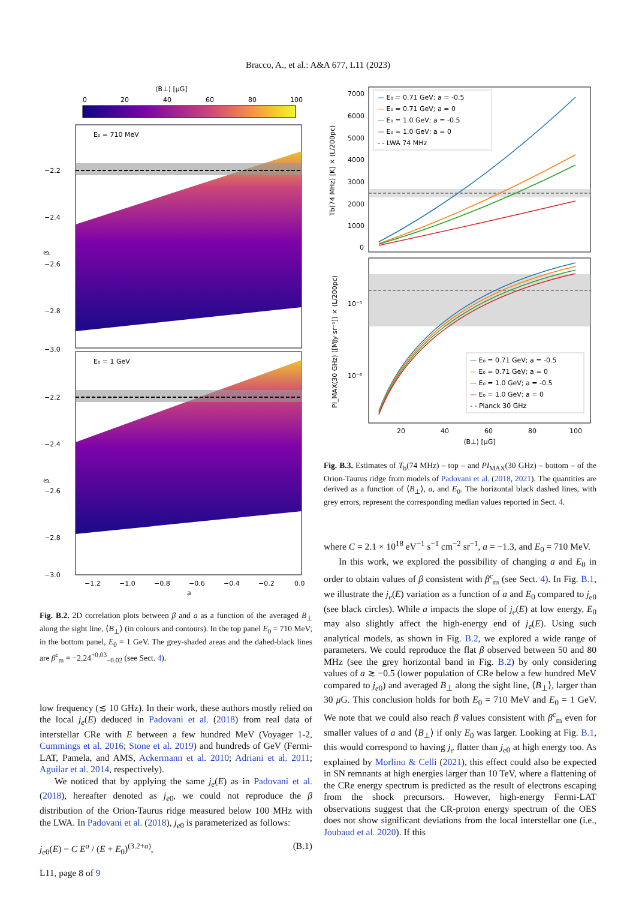Bracco, A., et al.: A&A 677, L11 (2023)
⟨B⊥⟩ [μG]
0
20
40
60
80
100
E₀ = 710 MeV
−2.2
−2.4
−2.6
−2.8
−3.0
β
E₀ = 1 GeV
−2.2
−2.4
−2.6
−2.8
−3.0
β
−1.2
−1.0
−0.8
−0.6
−0.4
−0.2
0.0
a
Fig. B.2. 2D correlation plots between β and a as a function of the averaged B<sub>⊥</sub> along the sight line, ⟨B<sub>⊥</sub>⟩ (in colours and contours). In the top panel E<sub>0</sub> = 710 MeV; in the bottom panel, E<sub>0</sub> = 1 GeV. The grey-shaded areas and the dahed-black lines are β<sup>c</sup><sub>m</sub> = −2.24<sup>+0.03</sup><sub>−0.02</sub> (see Sect. 4).
low frequency (≲ 10 GHz). In their work, these authors mostly relied on the local j<sub>e</sub>(E) deduced in Padovani et al. (2018) from real data of interstellar CRe with E between a few hundred MeV (Voyager 1-2, Cummings et al. 2016; Stone et al. 2019) and hundreds of GeV (Fermi-LAT, Pamela, and AMS, Ackermann et al. 2010; Adriani et al. 2011; Aguilar et al. 2014, respectively).
We noticed that by applying the same j<sub>e</sub>(E) as in Padovani et al. (2018), hereafter denoted as j<sub>e0</sub>, we could not reproduce the β distribution of the Orion-Taurus ridge measured below 100 MHz with the LWA. In Padovani et al. (2018), j<sub>e0</sub> is parameterized as follows:
j<sub>e0</sub>(E) = C E<sup>a</sup> / (E + E<sub>0</sub>)<sup>(3.2+a)</sup>, (B.1)
L11, page 8 of 9
7000
6000
5000
4000
3000
2000
1000
0
Tb(74 MHz) [K] × (L/200pc)
— E₀ = 0.71 GeV; a = -0.5
— E₀ = 0.71 GeV; a = 0
— E₀ = 1.0 GeV; a = -0.5
— E₀ = 1.0 GeV; a = 0
- - LWA 74 MHz
10⁻⁵
10⁻⁶
PI_MAX(30 GHz) ([MJy sr⁻¹]) × (L/200pc)
— E₀ = 0.71 GeV; a = -0.5
— E₀ = 0.71 GeV; a = 0
— E₀ = 1.0 GeV; a = -0.5
— E₀ = 1.0 GeV; a = 0
- - Planck 30 GHz
20
40
60
80
100
⟨B⊥⟩ [μG]
Fig. B.3. Estimates of T<sub>b</sub>(74 MHz) – top – and PI<sub>MAX</sub>(30 GHz) – bottom – of the Orion-Taurus ridge from models of Padovani et al. (2018, 2021). The quantities are derived as a function of ⟨B<sub>⊥</sub>⟩, a, and E<sub>0</sub>. The horizontal black dashed lines, with grey errors, represent the corresponding median values reported in Sect. 4.
where C = 2.1 × 10<sup>18</sup> eV<sup>−1</sup> s<sup>−1</sup> cm<sup>−2</sup> sr<sup>−1</sup>, a = −1.3, and E<sub>0</sub> = 710 MeV.
In this work, we explored the possibility of changing a and E<sub>0</sub> in order to obtain values of β consistent with β<sup>c</sup><sub>m</sub> (see Sect. 4). In Fig. B.1, we illustrate the j<sub>e</sub>(E) variation as a function of a and E<sub>0</sub> compared to j<sub>e0</sub> (see black circles). While a impacts the slope of j<sub>e</sub>(E) at low energy, E<sub>0</sub> may also slightly affect the high-energy end of j<sub>e</sub>(E). Using such analytical models, as shown in Fig. B.2, we explored a wide range of parameters. We could reproduce the flat β observed between 50 and 80 MHz (see the grey horizontal band in Fig. B.2) by only considering values of a ≳ −0.5 (lower population of CRe below a few hundred MeV compared to j<sub>e0</sub>) and averaged B<sub>⊥</sub> along the sight line, ⟨B<sub>⊥</sub>⟩, larger than 30 μ G. This conclusion holds for both E<sub>0</sub> = 710 MeV and E<sub>0</sub> = 1 GeV. We note that we could also reach β values consistent with β<sup>c</sup><sub>m</sub> even for smaller values of a and ⟨B<sub>⊥</sub>⟩ if only E<sub>0</sub> was larger. Looking at Fig. B.1, this would correspond to having j<sub>e</sub> flatter than j<sub>e0</sub> at high energy too. As explained by Morlino & Celli (2021), this effect could also be expected in SN remnants at high energies larger than 10 TeV, where a flattening of the CRe energy spectrum is predicted as the result of electrons escaping from the shock precursors. However, high-energy Fermi-LAT observations suggest that the CR-proton energy spectrum of the OES does not show significant deviations from the local interstellar one (i.e., Joubaud et al. 2020). If this